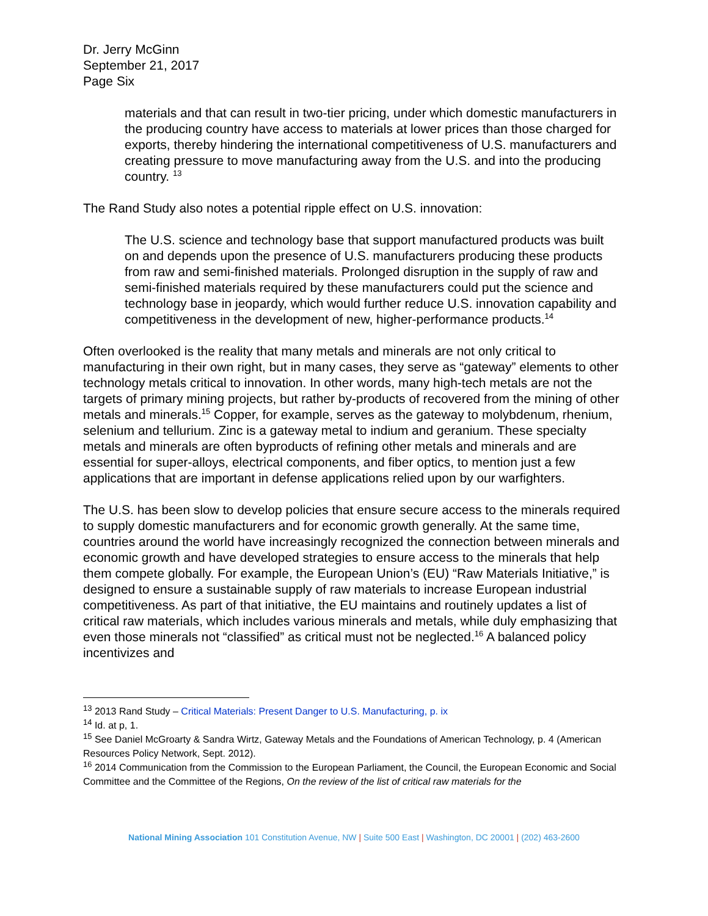Dr. Jerry McGinn
September 21, 2017
Page Six
materials and that can result in two-tier pricing, under which domestic manufacturers in the producing country have access to materials at lower prices than those charged for exports, thereby hindering the international competitiveness of U.S. manufacturers and creating pressure to move manufacturing away from the U.S. and into the producing country. <sup>13</sup>
The Rand Study also notes a potential ripple effect on U.S. innovation:
The U.S. science and technology base that support manufactured products was built on and depends upon the presence of U.S. manufacturers producing these products from raw and semi-finished materials. Prolonged disruption in the supply of raw and semi-finished materials required by these manufacturers could put the science and technology base in jeopardy, which would further reduce U.S. innovation capability and competitiveness in the development of new, higher-performance products.<sup>14</sup>
Often overlooked is the reality that many metals and minerals are not only critical to manufacturing in their own right, but in many cases, they serve as “gateway” elements to other technology metals critical to innovation. In other words, many high-tech metals are not the targets of primary mining projects, but rather by-products of recovered from the mining of other metals and minerals.<sup>15</sup> Copper, for example, serves as the gateway to molybdenum, rhenium, selenium and tellurium. Zinc is a gateway metal to indium and geranium. These specialty metals and minerals are often byproducts of refining other metals and minerals and are essential for super-alloys, electrical components, and fiber optics, to mention just a few applications that are important in defense applications relied upon by our warfighters.
The U.S. has been slow to develop policies that ensure secure access to the minerals required to supply domestic manufacturers and for economic growth generally. At the same time, countries around the world have increasingly recognized the connection between minerals and economic growth and have developed strategies to ensure access to the minerals that help them compete globally. For example, the European Union’s (EU) “Raw Materials Initiative,” is designed to ensure a sustainable supply of raw materials to increase European industrial competitiveness. As part of that initiative, the EU maintains and routinely updates a list of critical raw materials, which includes various minerals and metals, while duly emphasizing that even those minerals not “classified” as critical must not be neglected.<sup>16</sup> A balanced policy incentivizes and
<sup>13</sup> 2013 Rand Study – Critical Materials: Present Danger to U.S. Manufacturing, p. ix
<sup>14</sup> Id. at p, 1.
<sup>15</sup> See Daniel McGroarty & Sandra Wirtz, Gateway Metals and the Foundations of American Technology, p. 4 (American Resources Policy Network, Sept. 2012).
<sup>16</sup> 2014 Communication from the Commission to the European Parliament, the Council, the European Economic and Social Committee and the Committee of the Regions, On the review of the list of critical raw materials for the
National Mining Association 101 Constitution Avenue, NW | Suite 500 East | Washington, DC 20001 | (202) 463-2600